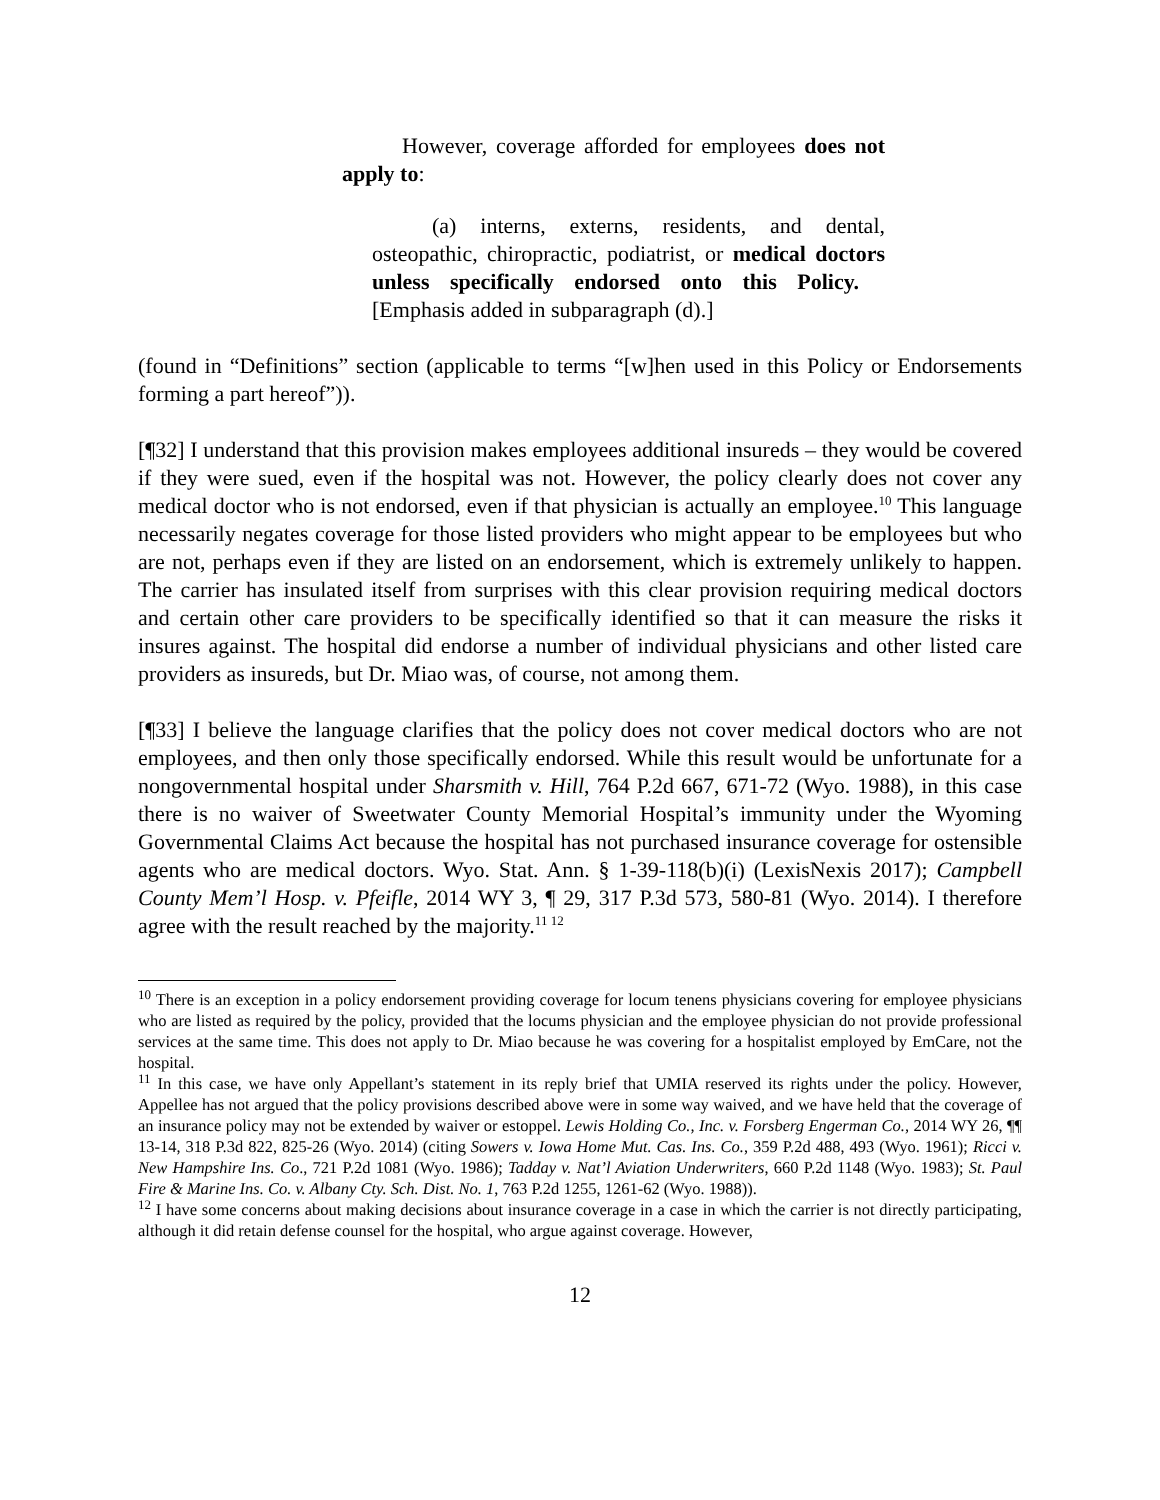However, coverage afforded for employees does not apply to:
(a) interns, externs, residents, and dental, osteopathic, chiropractic, podiatrist, or medical doctors unless specifically endorsed onto this Policy. [Emphasis added in subparagraph (d).]
(found in “Definitions” section (applicable to terms “[w]hen used in this Policy or Endorsements forming a part hereof”)).
[¶32] I understand that this provision makes employees additional insureds – they would be covered if they were sued, even if the hospital was not. However, the policy clearly does not cover any medical doctor who is not endorsed, even if that physician is actually an employee.<sup>10</sup> This language necessarily negates coverage for those listed providers who might appear to be employees but who are not, perhaps even if they are listed on an endorsement, which is extremely unlikely to happen. The carrier has insulated itself from surprises with this clear provision requiring medical doctors and certain other care providers to be specifically identified so that it can measure the risks it insures against. The hospital did endorse a number of individual physicians and other listed care providers as insureds, but Dr. Miao was, of course, not among them.
[¶33] I believe the language clarifies that the policy does not cover medical doctors who are not employees, and then only those specifically endorsed. While this result would be unfortunate for a nongovernmental hospital under Sharsmith v. Hill, 764 P.2d 667, 671-72 (Wyo. 1988), in this case there is no waiver of Sweetwater County Memorial Hospital’s immunity under the Wyoming Governmental Claims Act because the hospital has not purchased insurance coverage for ostensible agents who are medical doctors. Wyo. Stat. Ann. § 1-39-118(b)(i) (LexisNexis 2017); Campbell County Mem’l Hosp. v. Pfeifle, 2014 WY 3, ¶ 29, 317 P.3d 573, 580-81 (Wyo. 2014). I therefore agree with the result reached by the majority.<sup>11 12</sup>
<sup>10</sup> There is an exception in a policy endorsement providing coverage for locum tenens physicians covering for employee physicians who are listed as required by the policy, provided that the locums physician and the employee physician do not provide professional services at the same time. This does not apply to Dr. Miao because he was covering for a hospitalist employed by EmCare, not the hospital.
<sup>11</sup> In this case, we have only Appellant’s statement in its reply brief that UMIA reserved its rights under the policy. However, Appellee has not argued that the policy provisions described above were in some way waived, and we have held that the coverage of an insurance policy may not be extended by waiver or estoppel. Lewis Holding Co., Inc. v. Forsberg Engerman Co., 2014 WY 26, ¶¶ 13-14, 318 P.3d 822, 825-26 (Wyo. 2014) (citing Sowers v. Iowa Home Mut. Cas. Ins. Co., 359 P.2d 488, 493 (Wyo. 1961); Ricci v. New Hampshire Ins. Co., 721 P.2d 1081 (Wyo. 1986); Tadday v. Nat’l Aviation Underwriters, 660 P.2d 1148 (Wyo. 1983); St. Paul Fire & Marine Ins. Co. v. Albany Cty. Sch. Dist. No. 1, 763 P.2d 1255, 1261-62 (Wyo. 1988)).
<sup>12</sup> I have some concerns about making decisions about insurance coverage in a case in which the carrier is not directly participating, although it did retain defense counsel for the hospital, who argue against coverage. However,
12